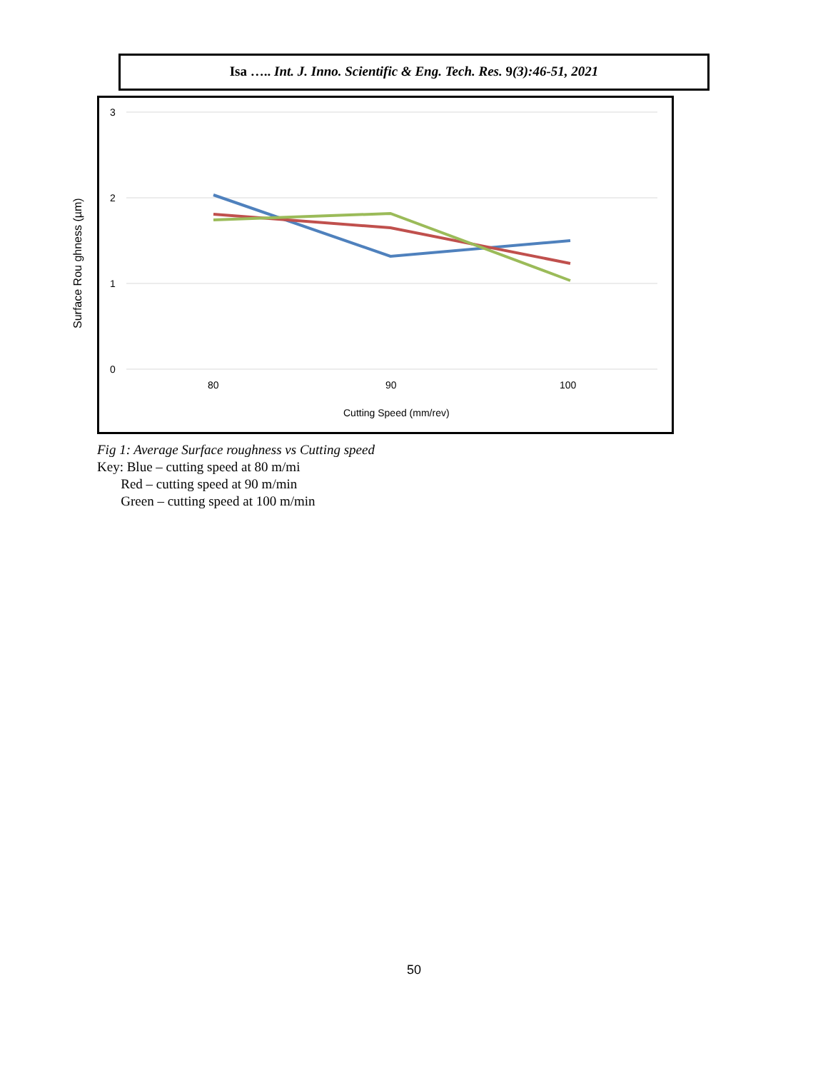Isa ….. Int. J. Inno. Scientific & Eng. Tech. Res. 9(3):46-51, 2021
3
2
1
0
80
90
100
Cutting Speed (mm/rev)
Surface Rou ghness (µm)
Fig 1: Average Surface roughness vs Cutting speed
Key: Blue – cutting speed at 80 m/mi
Red – cutting speed at 90 m/min
Green – cutting speed at 100 m/min
50